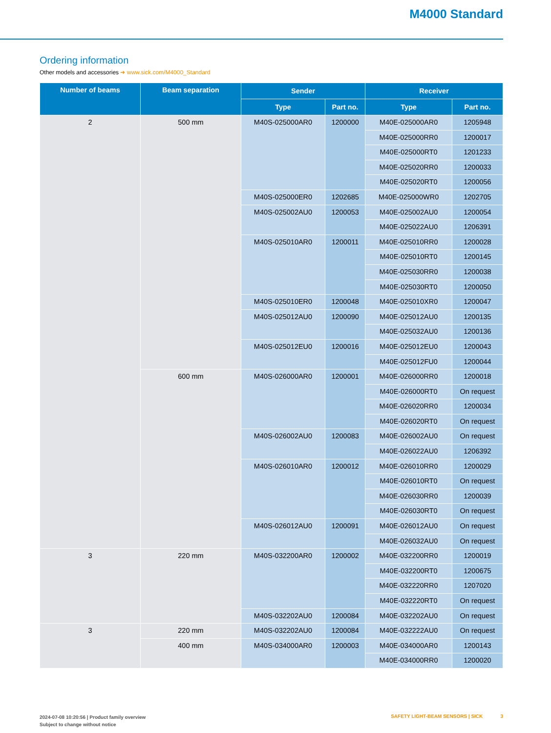M4000 Standard
Ordering information
Other models and accessories ➜ www.sick.com/M4000_Standard
| Number of beams | Beam separation | Sender | | Receiver | |
| --- | --- | --- | --- | --- | --- |
| | | Type | Part no. | Type | Part no. |
| 2 | 500 mm | M40S-025000AR0 | 1200000 | M40E-025000AR0 | 1205948 |
| | | | | M40E-025000RR0 | 1200017 |
| | | | | M40E-025000RT0 | 1201233 |
| | | | | M40E-025020RR0 | 1200033 |
| | | | | M40E-025020RT0 | 1200056 |
| | | M40S-025000ER0 | 1202685 | M40E-025000WR0 | 1202705 |
| | | M40S-025002AU0 | 1200053 | M40E-025002AU0 | 1200054 |
| | | | | M40E-025022AU0 | 1206391 |
| | | M40S-025010AR0 | 1200011 | M40E-025010RR0 | 1200028 |
| | | | | M40E-025010RT0 | 1200145 |
| | | | | M40E-025030RR0 | 1200038 |
| | | | | M40E-025030RT0 | 1200050 |
| | | M40S-025010ER0 | 1200048 | M40E-025010XR0 | 1200047 |
| | | M40S-025012AU0 | 1200090 | M40E-025012AU0 | 1200135 |
| | | | | M40E-025032AU0 | 1200136 |
| | | M40S-025012EU0 | 1200016 | M40E-025012EU0 | 1200043 |
| | | | | M40E-025012FU0 | 1200044 |
| | 600 mm | M40S-026000AR0 | 1200001 | M40E-026000RR0 | 1200018 |
| | | | | M40E-026000RT0 | On request |
| | | | | M40E-026020RR0 | 1200034 |
| | | | | M40E-026020RT0 | On request |
| | | M40S-026002AU0 | 1200083 | M40E-026002AU0 | On request |
| | | | | M40E-026022AU0 | 1206392 |
| | | M40S-026010AR0 | 1200012 | M40E-026010RR0 | 1200029 |
| | | | | M40E-026010RT0 | On request |
| | | | | M40E-026030RR0 | 1200039 |
| | | | | M40E-026030RT0 | On request |
| | | M40S-026012AU0 | 1200091 | M40E-026012AU0 | On request |
| | | | | M40E-026032AU0 | On request |
| 3 | 220 mm | M40S-032200AR0 | 1200002 | M40E-032200RR0 | 1200019 |
| | | | | M40E-032200RT0 | 1200675 |
| | | | | M40E-032220RR0 | 1207020 |
| | | | | M40E-032220RT0 | On request |
| | | M40S-032202AU0 | 1200084 | M40E-032202AU0 | On request |
| 3 | 220 mm | M40S-032202AU0 | 1200084 | M40E-032222AU0 | On request |
| | 400 mm | M40S-034000AR0 | 1200003 | M40E-034000AR0 | 1200143 |
| | | | | M40E-034000RR0 | 1200020 |
2024-07-08 10:20:56 | Product family overview
Subject to change without notice
SAFETY LIGHT-BEAM SENSORS | SICK 3